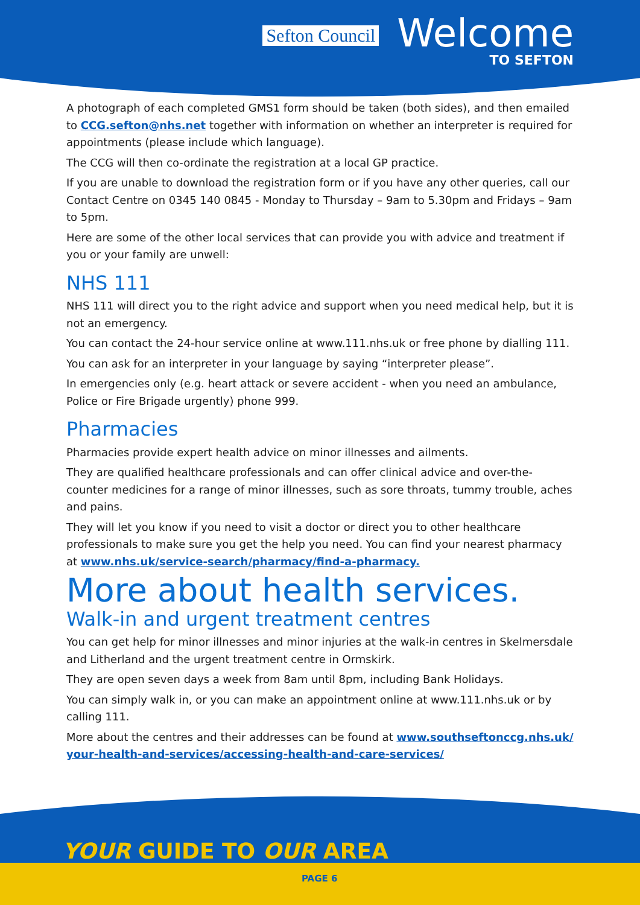Sefton Council
Welcome
TO SEFTON
A photograph of each completed GMS1 form should be taken (both sides), and then emailed to CCG.sefton@nhs.net together with information on whether an interpreter is required for appointments (please include which language).
The CCG will then co-ordinate the registration at a local GP practice.
If you are unable to download the registration form or if you have any other queries, call our Contact Centre on 0345 140 0845 - Monday to Thursday – 9am to 5.30pm and Fridays – 9am to 5pm.
Here are some of the other local services that can provide you with advice and treatment if you or your family are unwell:
NHS 111
NHS 111 will direct you to the right advice and support when you need medical help, but it is not an emergency.
You can contact the 24-hour service online at www.111.nhs.uk or free phone by dialling 111.
You can ask for an interpreter in your language by saying “interpreter please”.
In emergencies only (e.g. heart attack or severe accident - when you need an ambulance, Police or Fire Brigade urgently) phone 999.
Pharmacies
Pharmacies provide expert health advice on minor illnesses and ailments.
They are qualified healthcare professionals and can offer clinical advice and over-the-counter medicines for a range of minor illnesses, such as sore throats, tummy trouble, aches and pains.
They will let you know if you need to visit a doctor or direct you to other healthcare professionals to make sure you get the help you need. You can find your nearest pharmacy at www.nhs.uk/service-search/pharmacy/find-a-pharmacy.
More about health services.
Walk-in and urgent treatment centres
You can get help for minor illnesses and minor injuries at the walk-in centres in Skelmersdale and Litherland and the urgent treatment centre in Ormskirk.
They are open seven days a week from 8am until 8pm, including Bank Holidays.
You can simply walk in, or you can make an appointment online at www.111.nhs.uk or by calling 111.
More about the centres and their addresses can be found at www.southseftonccg.nhs.uk/ your-health-and-services/accessing-health-and-care-services/
YOUR GUIDE TO OUR AREA
PAGE 6